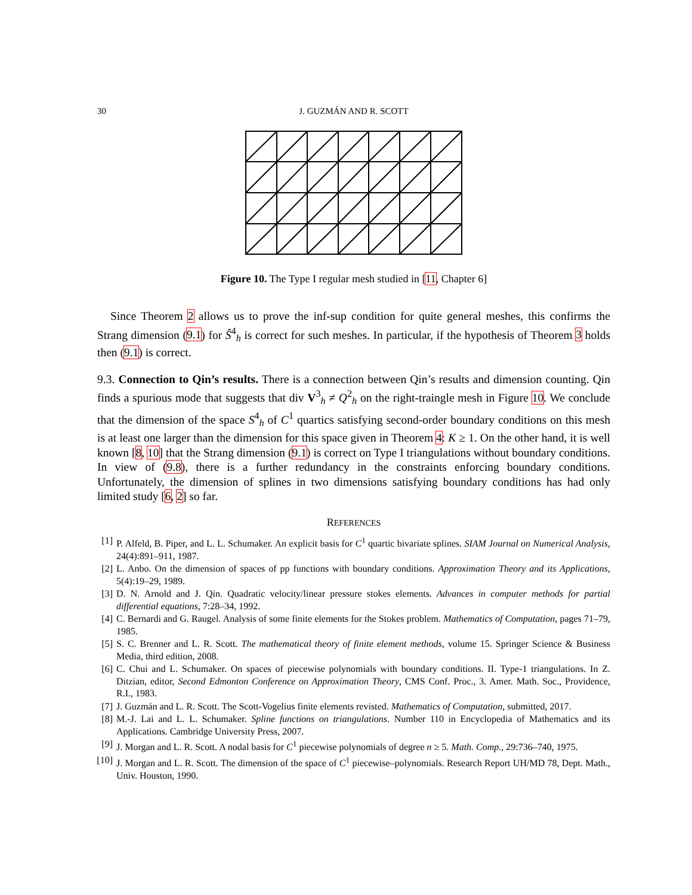30 J. GUZMÁN AND R. SCOTT
Figure 10. The Type I regular mesh studied in [11, Chapter 6]
Since Theorem 2 allows us to prove the inf-sup condition for quite general meshes, this confirms the Strang dimension (9.1) for Ŝ<sup>4</sup><sub>h</sub> is correct for such meshes. In particular, if the hypothesis of Theorem 3 holds then (9.1) is correct.
9.3. Connection to Qin’s results. There is a connection between Qin’s results and dimension counting. Qin finds a spurious mode that suggests that div V<sup>3</sup><sub>h</sub> ≠ Q<sup>2</sup><sub>h</sub> on the right-traingle mesh in Figure 10. We conclude that the dimension of the space S<sup>4</sup><sub>h</sub> of C<sup>1</sup> quartics satisfying second-order boundary conditions on this mesh is at least one larger than the dimension for this space given in Theorem 4: K ≥ 1. On the other hand, it is well known [8, 10] that the Strang dimension (9.1) is correct on Type I triangulations without boundary conditions. In view of (9.8), there is a further redundancy in the constraints enforcing boundary conditions. Unfortunately, the dimension of splines in two dimensions satisfying boundary conditions has had only limited study [6, 2] so far.
REFERENCES
[1] P. Alfeld, B. Piper, and L. L. Schumaker. An explicit basis for C<sup>1</sup> quartic bivariate splines. SIAM Journal on Numerical Analysis, 24(4):891–911, 1987.
[2] L. Anbo. On the dimension of spaces of pp functions with boundary conditions. Approximation Theory and its Applications, 5(4):19–29, 1989.
[3] D. N. Arnold and J. Qin. Quadratic velocity/linear pressure stokes elements. Advances in computer methods for partial differential equations, 7:28–34, 1992.
[4] C. Bernardi and G. Raugel. Analysis of some finite elements for the Stokes problem. Mathematics of Computation, pages 71–79, 1985.
[5] S. C. Brenner and L. R. Scott. The mathematical theory of finite element methods, volume 15. Springer Science & Business Media, third edition, 2008.
[6] C. Chui and L. Schumaker. On spaces of piecewise polynomials with boundary conditions. II. Type-1 triangulations. In Z. Ditzian, editor, Second Edmonton Conference on Approximation Theory, CMS Conf. Proc., 3. Amer. Math. Soc., Providence, R.I., 1983.
[7] J. Guzmán and L. R. Scott. The Scott-Vogelius finite elements revisted. Mathematics of Computation, submitted, 2017.
[8] M.-J. Lai and L. L. Schumaker. Spline functions on triangulations. Number 110 in Encyclopedia of Mathematics and its Applications. Cambridge University Press, 2007.
[9] J. Morgan and L. R. Scott. A nodal basis for C<sup>1</sup> piecewise polynomials of degree n ≥ 5. Math. Comp., 29:736–740, 1975.
[10] J. Morgan and L. R. Scott. The dimension of the space of C<sup>1</sup> piecewise–polynomials. Research Report UH/MD 78, Dept. Math., Univ. Houston, 1990.